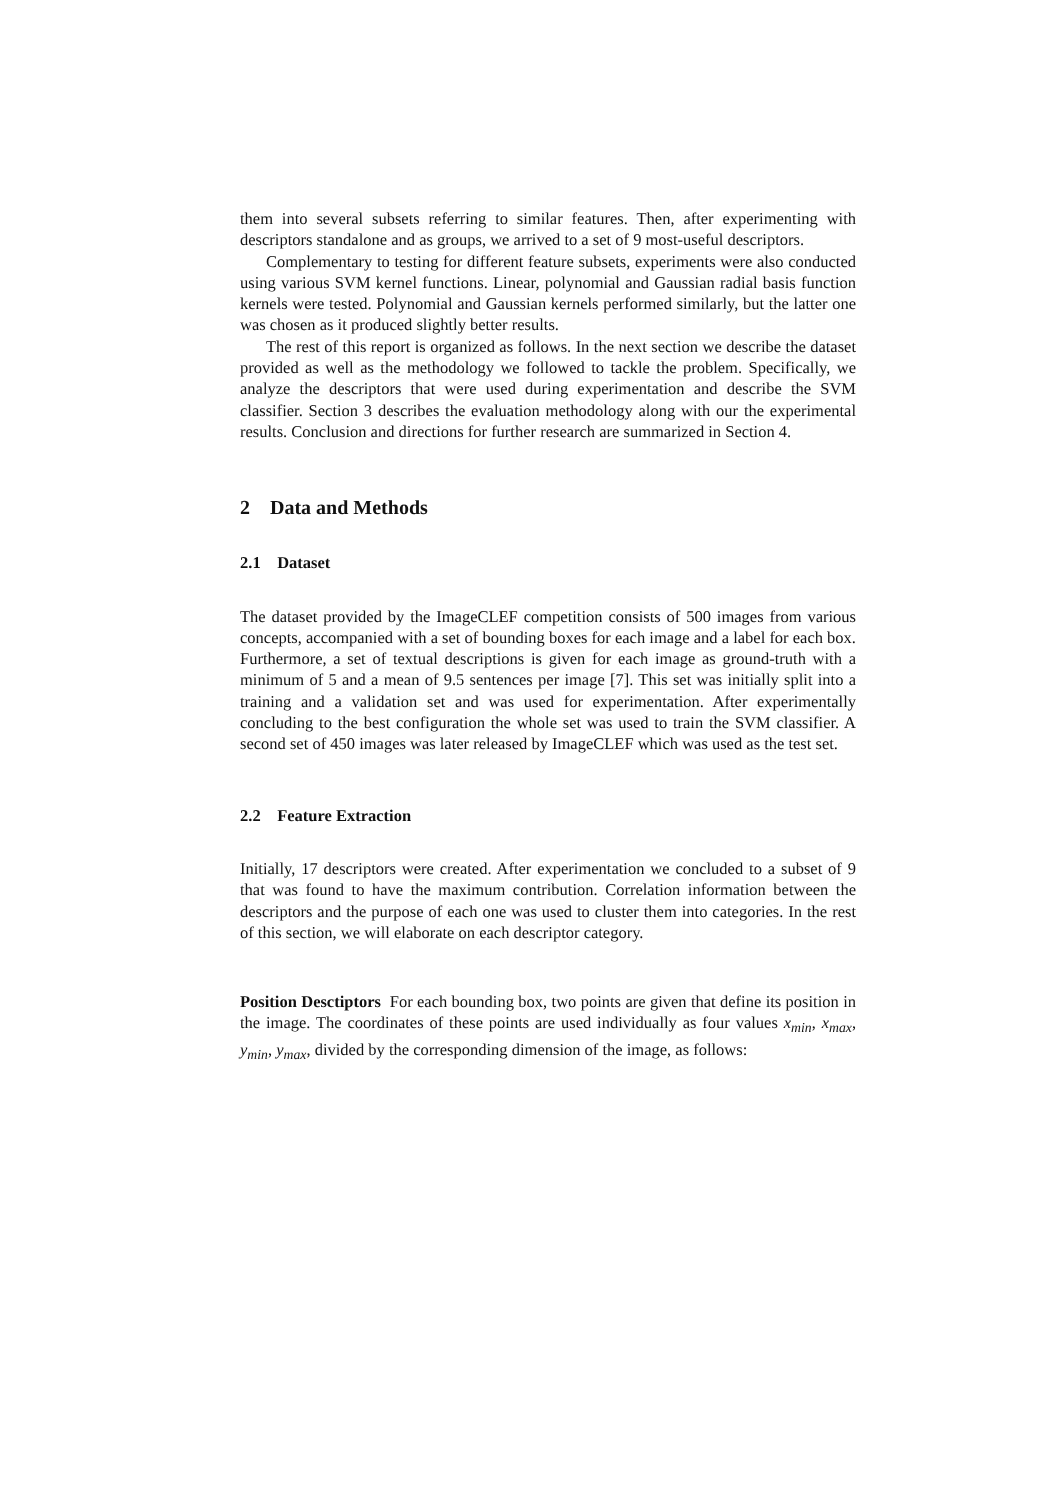them into several subsets referring to similar features. Then, after experimenting with descriptors standalone and as groups, we arrived to a set of 9 most-useful descriptors.
Complementary to testing for different feature subsets, experiments were also conducted using various SVM kernel functions. Linear, polynomial and Gaussian radial basis function kernels were tested. Polynomial and Gaussian kernels performed similarly, but the latter one was chosen as it produced slightly better results.
The rest of this report is organized as follows. In the next section we describe the dataset provided as well as the methodology we followed to tackle the problem. Specifically, we analyze the descriptors that were used during experimentation and describe the SVM classifier. Section 3 describes the evaluation methodology along with our the experimental results. Conclusion and directions for further research are summarized in Section 4.
2 Data and Methods
2.1 Dataset
The dataset provided by the ImageCLEF competition consists of 500 images from various concepts, accompanied with a set of bounding boxes for each image and a label for each box. Furthermore, a set of textual descriptions is given for each image as ground-truth with a minimum of 5 and a mean of 9.5 sentences per image [7]. This set was initially split into a training and a validation set and was used for experimentation. After experimentally concluding to the best configuration the whole set was used to train the SVM classifier. A second set of 450 images was later released by ImageCLEF which was used as the test set.
2.2 Feature Extraction
Initially, 17 descriptors were created. After experimentation we concluded to a subset of 9 that was found to have the maximum contribution. Correlation information between the descriptors and the purpose of each one was used to cluster them into categories. In the rest of this section, we will elaborate on each descriptor category.
Position Desctiptors For each bounding box, two points are given that define its position in the image. The coordinates of these points are used individually as four values x<sub>min</sub>, x<sub>max</sub>, y<sub>min</sub>, y<sub>max</sub>, divided by the corresponding dimension of the image, as follows: